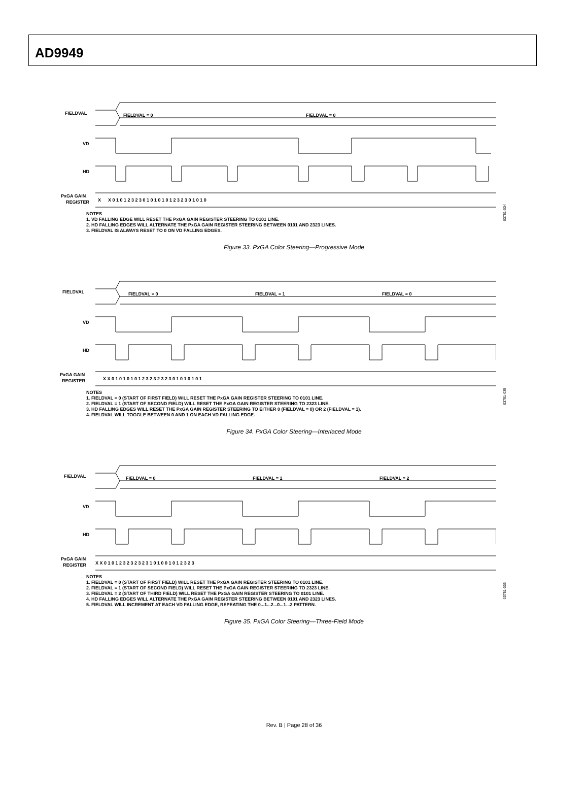AD9949
FIELDVAL
FIELDVAL = 0
FIELDVAL = 0
VD
HD
PxGA GAIN
REGISTER
X
X 0 1 0 1 2 3 2 3 0 1 0 1 0 1 0 1 2 3 2 3 0 1 0 1 0
03751-034
NOTES
1. VD FALLING EDGE WILL RESET THE PxGA GAIN REGISTER STEERING TO 0101 LINE.
2. HD FALLING EDGES WILL ALTERNATE THE PxGA GAIN REGISTER STEERING BETWEEN 0101 AND 2323 LINES.
3. FIELDVAL IS ALWAYS RESET TO 0 ON VD FALLING EDGES.
Figure 33. PxGA Color Steering—Progressive Mode
FIELDVAL
FIELDVAL = 0
FIELDVAL = 1
FIELDVAL = 0
VD
HD
PxGA GAIN
REGISTER
X X 0 1 0 1 0 1 0 1 2 3 2 3 2 3 2 3 0 1 0 1 0 1 0 1
03751-035
NOTES
1. FIELDVAL = 0 (START OF FIRST FIELD) WILL RESET THE PxGA GAIN REGISTER STEERING TO 0101 LINE.
2. FIELDVAL = 1 (START OF SECOND FIELD) WILL RESET THE PxGA GAIN REGISTER STEERING TO 2323 LINE.
3. HD FALLING EDGES WILL RESET THE PxGA GAIN REGISTER STEERING TO EITHER 0 (FIELDVAL = 0) OR 2 (FIELDVAL = 1).
4. FIELDVAL WILL TOGGLE BETWEEN 0 AND 1 ON EACH VD FALLING EDGE.
Figure 34. PxGA Color Steering—Interlaced Mode
FIELDVAL
FIELDVAL = 0
FIELDVAL = 1
FIELDVAL = 2
VD
HD
PxGA GAIN
REGISTER
X X 0 1 0 1 2 3 2 3 2 3 2 3 1 0 1 0 0 1 0 1 2 3 2 3
03751-036
NOTES
1. FIELDVAL = 0 (START OF FIRST FIELD) WILL RESET THE PxGA GAIN REGISTER STEERING TO 0101 LINE.
2. FIELDVAL = 1 (START OF SECOND FIELD) WILL RESET THE PxGA GAIN REGISTER STEERING TO 2323 LINE.
3. FIELDVAL = 2 (START OF THIRD FIELD) WILL RESET THE PxGA GAIN REGISTER STEERING TO 0101 LINE.
4. HD FALLING EDGES WILL ALTERNATE THE PxGA GAIN REGISTER STEERING BETWEEN 0101 AND 2323 LINES.
5. FIELDVAL WILL INCREMENT AT EACH VD FALLING EDGE, REPEATING THE 0...1...2...0...1...2 PATTERN.
Figure 35. PxGA Color Steering—Three-Field Mode
Rev. B | Page 28 of 36